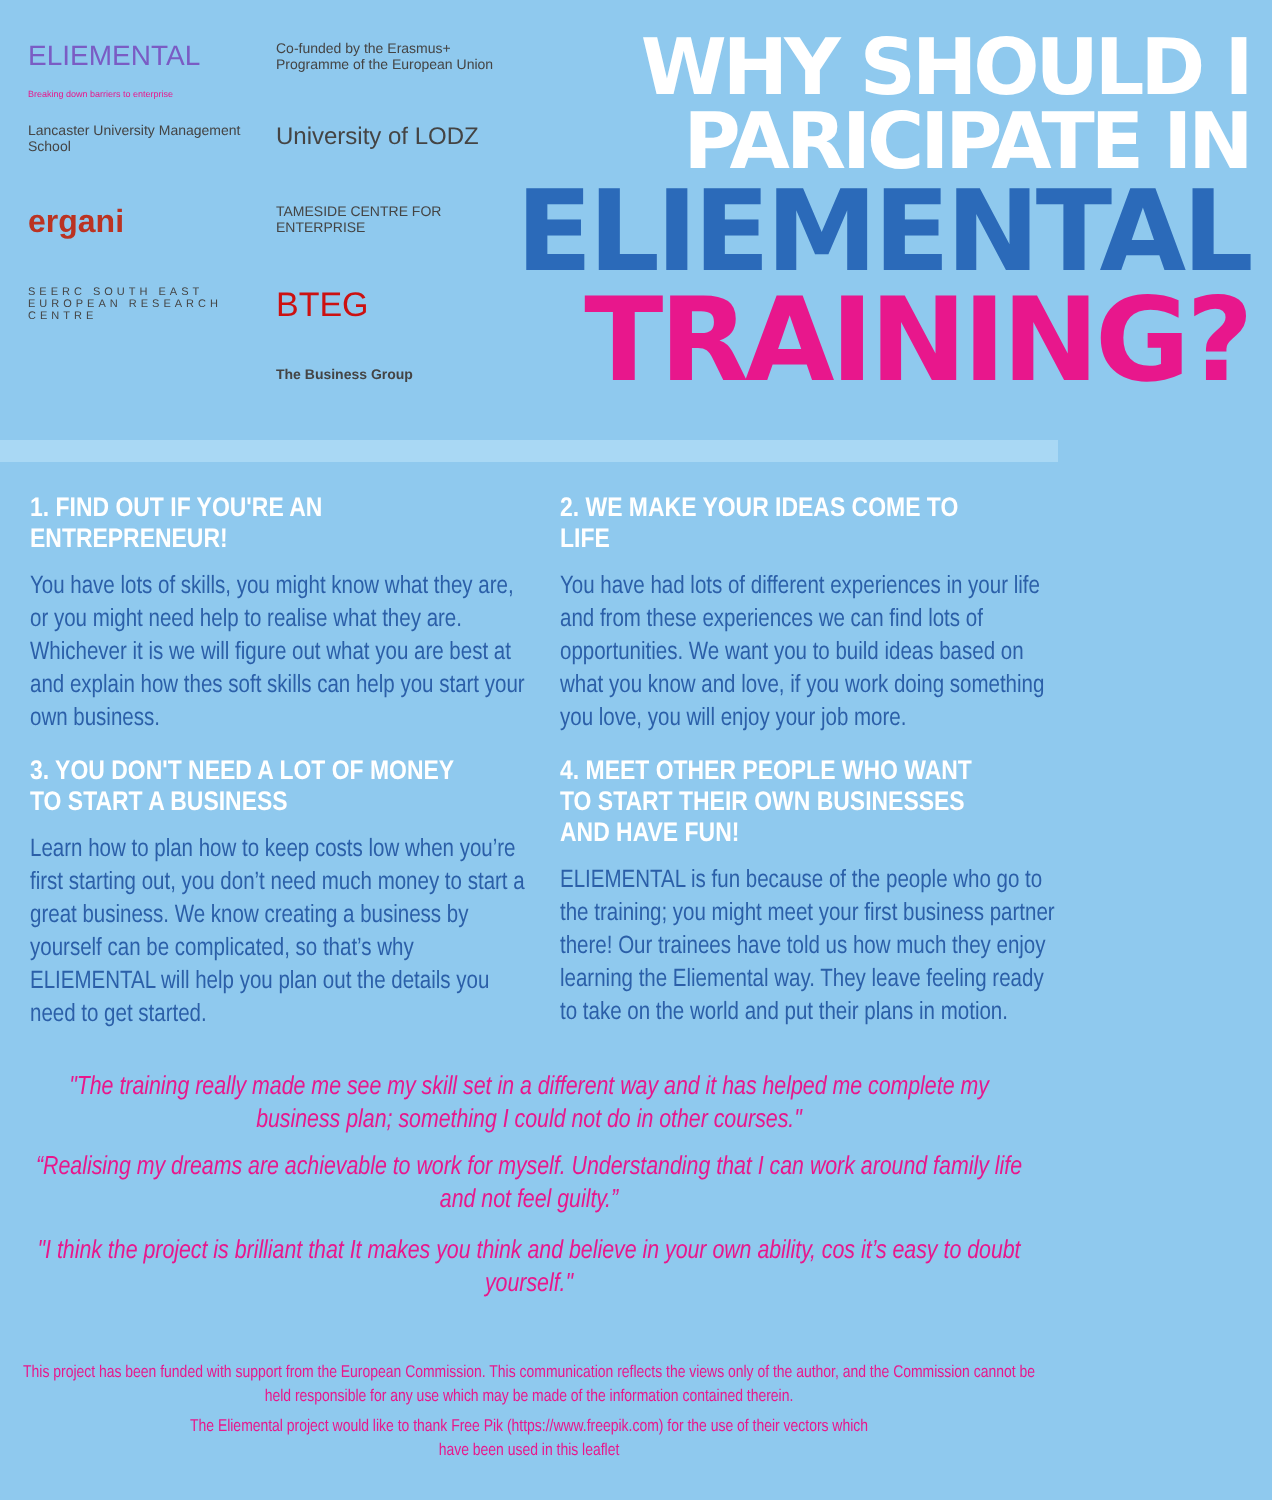ELIEMENTAL
Breaking down barriers to enterprise
Co-funded by the Erasmus+ Programme of the European Union
Lancaster University Management School
University of LODZ
ergani
TAMESIDE CENTRE FOR ENTERPRISE
SEERC SOUTH EAST EUROPEAN RESEARCH CENTRE
BTEG
The Business Group
WHY SHOULD I
PARICIPATE IN
ELIEMENTAL
TRAINING?
1. FIND OUT IF YOU'RE AN ENTREPRENEUR!
You have lots of skills, you might know what they are, or you might need help to realise what they are. Whichever it is we will figure out what you are best at and explain how thes soft skills can help you start your own business.
3. YOU DON'T NEED A LOT OF MONEY TO START A BUSINESS
Learn how to plan how to keep costs low when you’re first starting out, you don’t need much money to start a great business. We know creating a business by yourself can be complicated, so that’s why ELIEMENTAL will help you plan out the details you need to get started.
2. WE MAKE YOUR IDEAS COME TO LIFE
You have had lots of different experiences in your life and from these experiences we can find lots of opportunities. We want you to build ideas based on what you know and love, if you work doing something you love, you will enjoy your job more.
4. MEET OTHER PEOPLE WHO WANT TO START THEIR OWN BUSINESSES AND HAVE FUN!
ELIEMENTAL is fun because of the people who go to the training; you might meet your first business partner there! Our trainees have told us how much they enjoy learning the Eliemental way. They leave feeling ready to take on the world and put their plans in motion.
"The training really made me see my skill set in a different way and it has helped me complete my business plan; something I could not do in other courses."
“Realising my dreams are achievable to work for myself. Understanding that I can work around family life and not feel guilty.”
"I think the project is brilliant that It makes you think and believe in your own ability, cos it’s easy to doubt yourself."
This project has been funded with support from the European Commission. This communication reflects the views only of the author, and the Commission cannot be held responsible for any use which may be made of the information contained therein.
The Eliemental project would like to thank Free Pik (https://www.freepik.com) for the use of their vectors which have been used in this leaflet